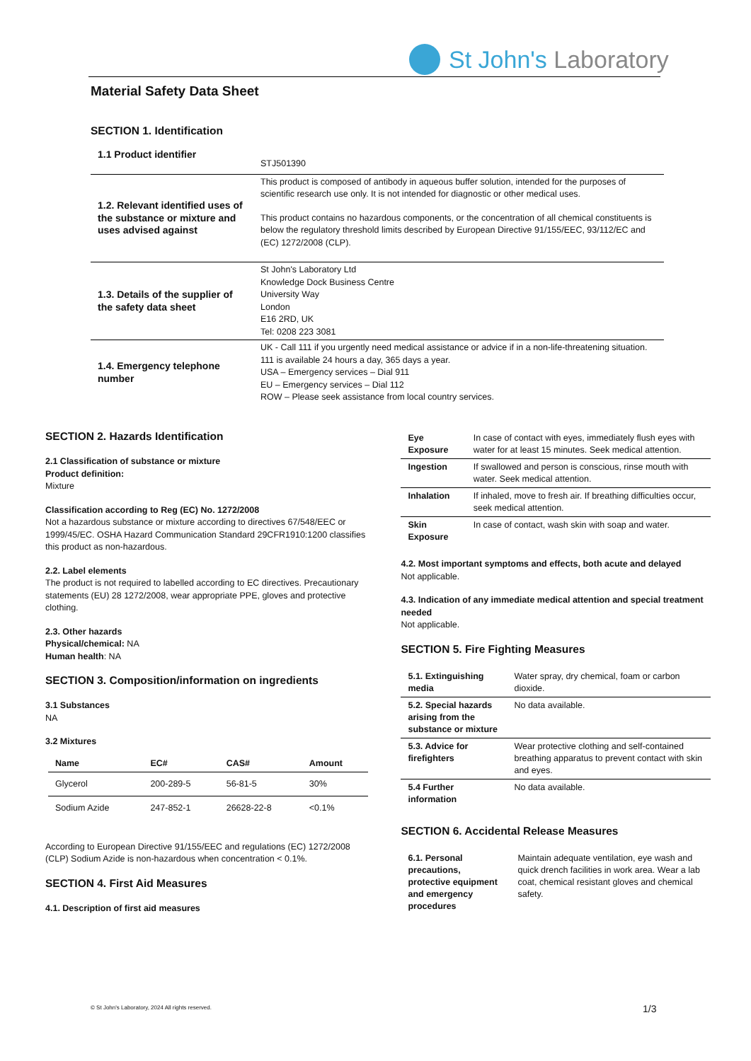St John's Laboratory
Material Safety Data Sheet
SECTION 1. Identification
| 1.1 Product identifier | STJ501390 |
| 1.2. Relevant identified uses of the substance or mixture and uses advised against | This product is composed of antibody in aqueous buffer solution, intended for the purposes of scientific research use only. It is not intended for diagnostic or other medical uses. This product contains no hazardous components, or the concentration of all chemical constituents is below the regulatory threshold limits described by European Directive 91/155/EEC, 93/112/EC and (EC) 1272/2008 (CLP). |
| 1.3. Details of the supplier of the safety data sheet | St John's Laboratory Ltd Knowledge Dock Business Centre University Way London E16 2RD, UK Tel: 0208 223 3081 |
| 1.4. Emergency telephone number | UK - Call 111 if you urgently need medical assistance or advice if in a non-life-threatening situation. 111 is available 24 hours a day, 365 days a year. USA – Emergency services – Dial 911 EU – Emergency services – Dial 112 ROW – Please seek assistance from local country services. |
SECTION 2. Hazards Identification
2.1 Classification of substance or mixture
Product definition:
Mixture
Classification according to Reg (EC) No. 1272/2008
Not a hazardous substance or mixture according to directives 67/548/EEC or 1999/45/EC. OSHA Hazard Communication Standard 29CFR1910:1200 classifies this product as non-hazardous.
2.2. Label elements
The product is not required to labelled according to EC directives. Precautionary statements (EU) 28 1272/2008, wear appropriate PPE, gloves and protective clothing.
2.3. Other hazards
Physical/chemical: NA
Human health: NA
SECTION 3. Composition/information on ingredients
3.1 Substances
NA
3.2 Mixtures
| Name | EC# | CAS# | Amount |
| --- | --- | --- | --- |
| Glycerol | 200-289-5 | 56-81-5 | 30% |
| Sodium Azide | 247-852-1 | 26628-22-8 | <0.1% |
According to European Directive 91/155/EEC and regulations (EC) 1272/2008 (CLP) Sodium Azide is non-hazardous when concentration < 0.1%.
SECTION 4. First Aid Measures
4.1. Description of first aid measures
| Eye Exposure | In case of contact with eyes, immediately flush eyes with water for at least 15 minutes. Seek medical attention. |
| Ingestion | If swallowed and person is conscious, rinse mouth with water. Seek medical attention. |
| Inhalation | If inhaled, move to fresh air. If breathing difficulties occur, seek medical attention. |
| Skin Exposure | In case of contact, wash skin with soap and water. |
4.2. Most important symptoms and effects, both acute and delayed
Not applicable.
4.3. Indication of any immediate medical attention and special treatment needed
Not applicable.
SECTION 5. Fire Fighting Measures
| 5.1. Extinguishing media | Water spray, dry chemical, foam or carbon dioxide. |
| 5.2. Special hazards arising from the substance or mixture | No data available. |
| 5.3. Advice for firefighters | Wear protective clothing and self-contained breathing apparatus to prevent contact with skin and eyes. |
| 5.4 Further information | No data available. |
SECTION 6. Accidental Release Measures
| 6.1. Personal precautions, protective equipment and emergency procedures | Maintain adequate ventilation, eye wash and quick drench facilities in work area. Wear a lab coat, chemical resistant gloves and chemical safety. |
© St John's Laboratory, 2024 All rights reserved.
1/3